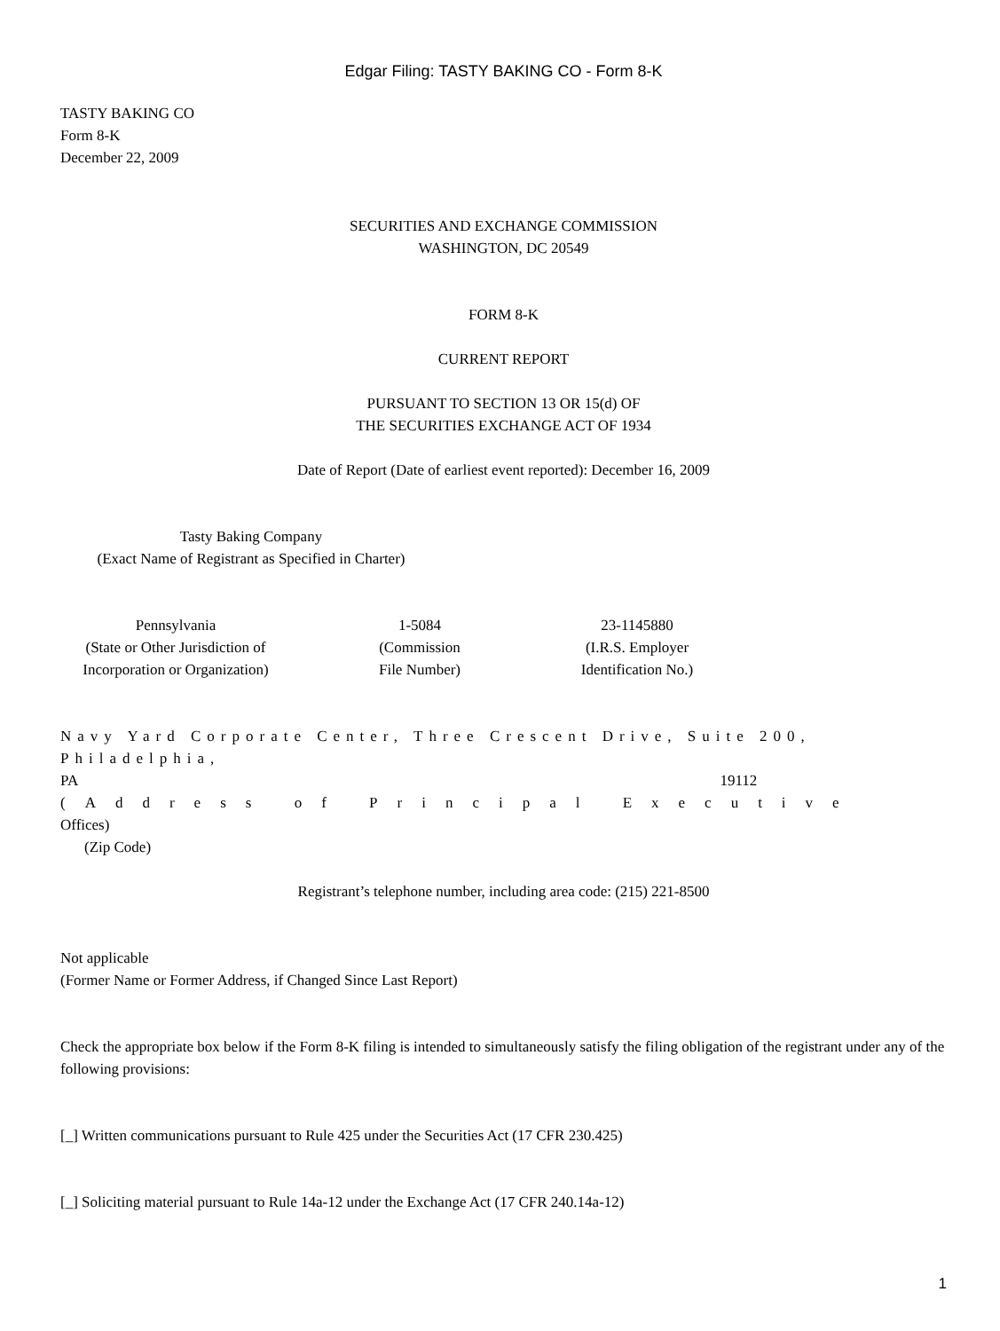Edgar Filing: TASTY BAKING CO - Form 8-K
TASTY BAKING CO
Form 8-K
December 22, 2009
SECURITIES AND EXCHANGE COMMISSION
WASHINGTON, DC 20549
FORM 8-K
CURRENT REPORT
PURSUANT TO SECTION 13 OR 15(d) OF
THE SECURITIES EXCHANGE ACT OF 1934
Date of Report (Date of earliest event reported): December 16, 2009
Tasty Baking Company
(Exact Name of Registrant as Specified in Charter)
Pennsylvania
(State or Other Jurisdiction of
Incorporation or Organization)
1-5084
(Commission
File Number)
23-1145880
(I.R.S. Employer
Identification No.)
Navy Yard Corporate Center, Three Crescent Drive, Suite 200, Philadelphia,
PA 19112
(Address of Principal Executive
Offices)
(Zip Code)
Registrant’s telephone number, including area code: (215) 221-8500
Not applicable
(Former Name or Former Address, if Changed Since Last Report)
Check the appropriate box below if the Form 8-K filing is intended to simultaneously satisfy the filing obligation of the registrant under any of the following provisions:
[_] Written communications pursuant to Rule 425 under the Securities Act (17 CFR 230.425)
[_] Soliciting material pursuant to Rule 14a-12 under the Exchange Act (17 CFR 240.14a-12)
1